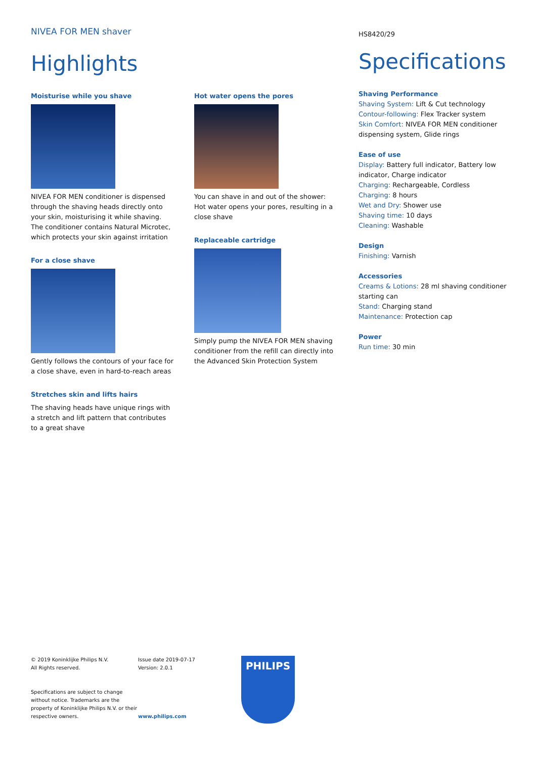NIVEA FOR MEN shaver
Highlights
Moisturise while you shave
NIVEA FOR MEN conditioner is dispensed through the shaving heads directly onto your skin, moisturising it while shaving. The conditioner contains Natural Microtec, which protects your skin against irritation
For a close shave
Gently follows the contours of your face for a close shave, even in hard-to-reach areas
Stretches skin and lifts hairs
The shaving heads have unique rings with a stretch and lift pattern that contributes to a great shave
Hot water opens the pores
You can shave in and out of the shower: Hot water opens your pores, resulting in a close shave
Replaceable cartridge
Simply pump the NIVEA FOR MEN shaving conditioner from the refill can directly into the Advanced Skin Protection System
HS8420/29
Specifications
Shaving Performance
Shaving System: Lift & Cut technology
Contour-following: Flex Tracker system
Skin Comfort: NIVEA FOR MEN conditioner dispensing system, Glide rings
Ease of use
Display: Battery full indicator, Battery low indicator, Charge indicator
Charging: Rechargeable, Cordless
Charging: 8 hours
Wet and Dry: Shower use
Shaving time: 10 days
Cleaning: Washable
Design
Finishing: Varnish
Accessories
Creams & Lotions: 28 ml shaving conditioner starting can
Stand: Charging stand
Maintenance: Protection cap
Power
Run time: 30 min
© 2019 Koninklijke Philips N.V.
All Rights reserved.
Specifications are subject to change without notice. Trademarks are the property of Koninklijke Philips N.V. or their respective owners.
Issue date 2019-07-17
Version: 2.0.1
www.philips.com
PHILIPS